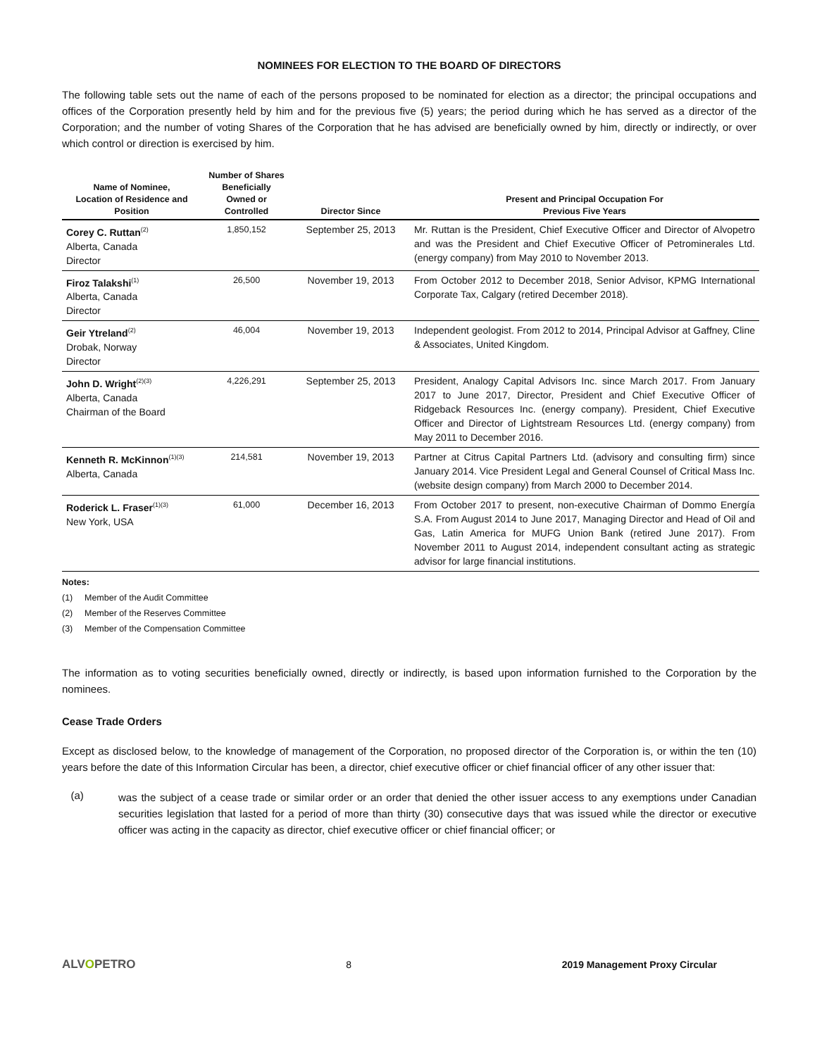NOMINEES FOR ELECTION TO THE BOARD OF DIRECTORS
The following table sets out the name of each of the persons proposed to be nominated for election as a director; the principal occupations and offices of the Corporation presently held by him and for the previous five (5) years; the period during which he has served as a director of the Corporation; and the number of voting Shares of the Corporation that he has advised are beneficially owned by him, directly or indirectly, or over which control or direction is exercised by him.
| Name of Nominee, Location of Residence and Position | Number of Shares Beneficially Owned or Controlled | Director Since | Present and Principal Occupation For Previous Five Years |
| --- | --- | --- | --- |
| Corey C. Ruttan<sup>(2)</sup> Alberta, Canada Director | 1,850,152 | September 25, 2013 | Mr. Ruttan is the President, Chief Executive Officer and Director of Alvopetro and was the President and Chief Executive Officer of Petrominerales Ltd. (energy company) from May 2010 to November 2013. |
| Firoz Talakshi<sup>(1)</sup> Alberta, Canada Director | 26,500 | November 19, 2013 | From October 2012 to December 2018, Senior Advisor, KPMG International Corporate Tax, Calgary (retired December 2018). |
| Geir Ytreland<sup>(2)</sup> Drobak, Norway Director | 46,004 | November 19, 2013 | Independent geologist. From 2012 to 2014, Principal Advisor at Gaffney, Cline & Associates, United Kingdom. |
| John D. Wright<sup>(2)(3)</sup> Alberta, Canada Chairman of the Board | 4,226,291 | September 25, 2013 | President, Analogy Capital Advisors Inc. since March 2017. From January 2017 to June 2017, Director, President and Chief Executive Officer of Ridgeback Resources Inc. (energy company). President, Chief Executive Officer and Director of Lightstream Resources Ltd. (energy company) from May 2011 to December 2016. |
| Kenneth R. McKinnon<sup>(1)(3)</sup> Alberta, Canada | 214,581 | November 19, 2013 | Partner at Citrus Capital Partners Ltd. (advisory and consulting firm) since January 2014. Vice President Legal and General Counsel of Critical Mass Inc. (website design company) from March 2000 to December 2014. |
| Roderick L. Fraser<sup>(1)(3)</sup> New York, USA | 61,000 | December 16, 2013 | From October 2017 to present, non-executive Chairman of Dommo Energía S.A. From August 2014 to June 2017, Managing Director and Head of Oil and Gas, Latin America for MUFG Union Bank (retired June 2017). From November 2011 to August 2014, independent consultant acting as strategic advisor for large financial institutions. |
Notes:
(1) Member of the Audit Committee
(2) Member of the Reserves Committee
(3) Member of the Compensation Committee
The information as to voting securities beneficially owned, directly or indirectly, is based upon information furnished to the Corporation by the nominees.
Cease Trade Orders
Except as disclosed below, to the knowledge of management of the Corporation, no proposed director of the Corporation is, or within the ten (10) years before the date of this Information Circular has been, a director, chief executive officer or chief financial officer of any other issuer that:
(a)
was the subject of a cease trade or similar order or an order that denied the other issuer access to any exemptions under Canadian securities legislation that lasted for a period of more than thirty (30) consecutive days that was issued while the director or executive officer was acting in the capacity as director, chief executive officer or chief financial officer; or
ALVOPETRO
8 2019 Management Proxy Circular